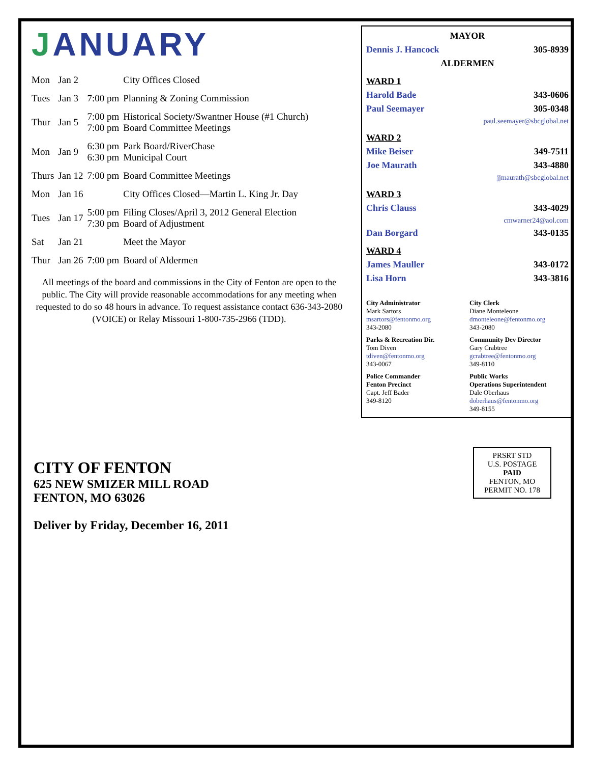JANUARY
| Mon | Jan 2 | | City Offices Closed |
| Tues | Jan 3 | 7:00 pm | Planning & Zoning Commission |
| Thur | Jan 5 | 7:00 pm 7:00 pm | Historical Society/Swantner House (#1 Church) Board Committee Meetings |
| Mon | Jan 9 | 6:30 pm 6:30 pm | Park Board/RiverChase Municipal Court |
| Thurs | Jan 12 | 7:00 pm | Board Committee Meetings |
| Mon | Jan 16 | | City Offices Closed—Martin L. King Jr. Day |
| Tues | Jan 17 | 5:00 pm 7:30 pm | Filing Closes/April 3, 2012 General Election Board of Adjustment |
| Sat | Jan 21 | | Meet the Mayor |
| Thur | Jan 26 | 7:00 pm | Board of Aldermen |
All meetings of the board and commissions in the City of Fenton are open to the public. The City will provide reasonable accommodations for any meeting when requested to do so 48 hours in advance. To request assistance contact 636-343-2080 (VOICE) or Relay Missouri 1-800-735-2966 (TDD).
MAYOR
Dennis J. Hancock 305-8939
ALDERMEN
WARD 1
Harold Bade 343-0606
Paul Seemayer 305-0348
paul.seemayer@sbcglobal.net
WARD 2
Mike Beiser 349-7511
Joe Maurath 343-4880
jjmaurath@sbcglobal.net
WARD 3
Chris Clauss 343-4029
cmwarner24@aol.com
Dan Borgard 343-0135
WARD 4
James Mauller 343-0172
Lisa Horn 343-3816
City Administrator
Mark Sartors
msartors@fentonmo.org
343-2080
City Clerk
Diane Monteleone
dmonteleone@fentonmo.org
343-2080
Parks & Recreation Dir.
Tom Diven
tdiven@fentonmo.org
343-0067
Community Dev Director
Gary Crabtree
gcrabtree@fentonmo.org
349-8110
Police Commander
Fenton Precinct
Capt. Jeff Bader
349-8120
Public Works
Operations Superintendent
Dale Oberhaus
doberhaus@fentonmo.org
349-8155
CITY OF FENTON
625 NEW SMIZER MILL ROAD
FENTON, MO 63026
Deliver by Friday, December 16, 2011
PRSRT STD
U.S. POSTAGE
PAID
FENTON, MO
PERMIT NO. 178